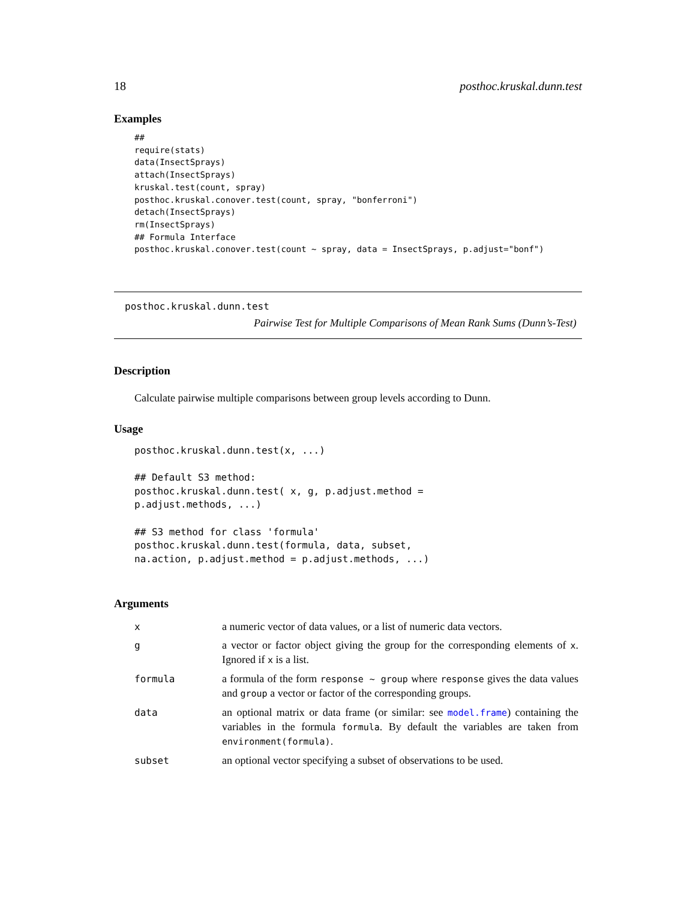18 posthoc.kruskal.dunn.test
Examples
##
require(stats)
data(InsectSprays)
attach(InsectSprays)
kruskal.test(count, spray)
posthoc.kruskal.conover.test(count, spray, "bonferroni")
detach(InsectSprays)
rm(InsectSprays)
## Formula Interface
posthoc.kruskal.conover.test(count ~ spray, data = InsectSprays, p.adjust="bonf")
posthoc.kruskal.dunn.test
Pairwise Test for Multiple Comparisons of Mean Rank Sums (Dunn’s-Test)
Description
Calculate pairwise multiple comparisons between group levels according to Dunn.
Usage
posthoc.kruskal.dunn.test(x, ...)

## Default S3 method:
posthoc.kruskal.dunn.test( x, g, p.adjust.method =
p.adjust.methods, ...)

## S3 method for class 'formula'
posthoc.kruskal.dunn.test(formula, data, subset,
na.action, p.adjust.method = p.adjust.methods, ...)
Arguments
| x | a numeric vector of data values, or a list of numeric data vectors. |
| g | a vector or factor object giving the group for the corresponding elements of x . Ignored if x is a list. |
| formula | a formula of the form response ~ group where response gives the data values and group a vector or factor of the corresponding groups. |
| data | an optional matrix or data frame (or similar: see model.frame ) containing the variables in the formula formula . By default the variables are taken from environment(formula) . |
| subset | an optional vector specifying a subset of observations to be used. |